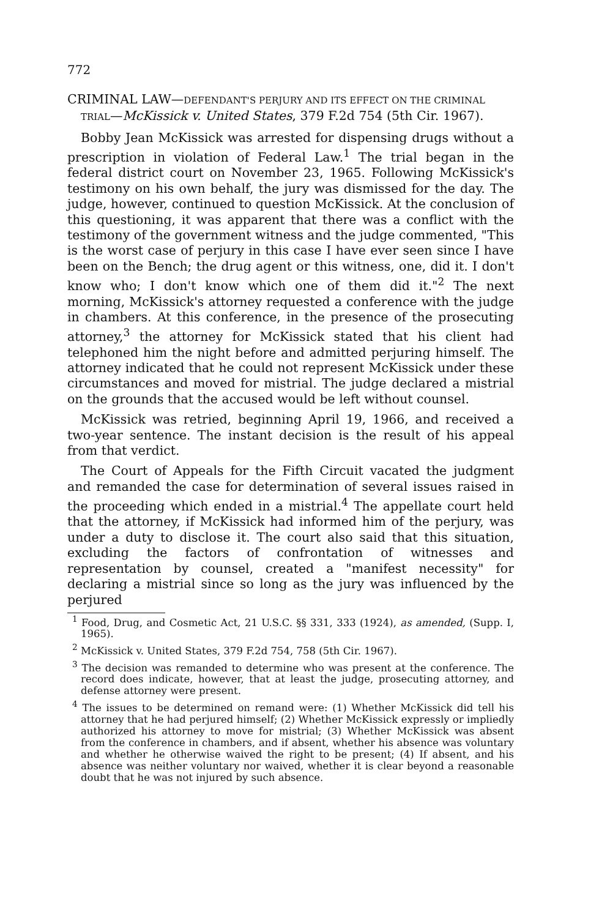772
CRIMINAL LAW—DEFENDANT'S PERJURY AND ITS EFFECT ON THE CRIMINAL TRIAL—McKissick v. United States, 379 F.2d 754 (5th Cir. 1967).
Bobby Jean McKissick was arrested for dispensing drugs without a prescription in violation of Federal Law.<sup>1</sup> The trial began in the federal district court on November 23, 1965. Following McKissick's testimony on his own behalf, the jury was dismissed for the day. The judge, however, continued to question McKissick. At the conclusion of this questioning, it was apparent that there was a conflict with the testimony of the government witness and the judge commented, "This is the worst case of perjury in this case I have ever seen since I have been on the Bench; the drug agent or this witness, one, did it. I don't know who; I don't know which one of them did it."<sup>2</sup> The next morning, McKissick's attorney requested a conference with the judge in chambers. At this conference, in the presence of the prosecuting attorney,<sup>3</sup> the attorney for McKissick stated that his client had telephoned him the night before and admitted perjuring himself. The attorney indicated that he could not represent McKissick under these circumstances and moved for mistrial. The judge declared a mistrial on the grounds that the accused would be left without counsel.
McKissick was retried, beginning April 19, 1966, and received a two-year sentence. The instant decision is the result of his appeal from that verdict.
The Court of Appeals for the Fifth Circuit vacated the judgment and remanded the case for determination of several issues raised in the proceeding which ended in a mistrial.<sup>4</sup> The appellate court held that the attorney, if McKissick had informed him of the perjury, was under a duty to disclose it. The court also said that this situation, excluding the factors of confrontation of witnesses and representation by counsel, created a "manifest necessity" for declaring a mistrial since so long as the jury was influenced by the perjured
<sup>1</sup> Food, Drug, and Cosmetic Act, 21 U.S.C. §§ 331, 333 (1924), as amended, (Supp. I, 1965).
<sup>2</sup> McKissick v. United States, 379 F.2d 754, 758 (5th Cir. 1967).
<sup>3</sup> The decision was remanded to determine who was present at the conference. The record does indicate, however, that at least the judge, prosecuting attorney, and defense attorney were present.
<sup>4</sup> The issues to be determined on remand were: (1) Whether McKissick did tell his attorney that he had perjured himself; (2) Whether McKissick expressly or impliedly authorized his attorney to move for mistrial; (3) Whether McKissick was absent from the conference in chambers, and if absent, whether his absence was voluntary and whether he otherwise waived the right to be present; (4) If absent, and his absence was neither voluntary nor waived, whether it is clear beyond a reasonable doubt that he was not injured by such absence.